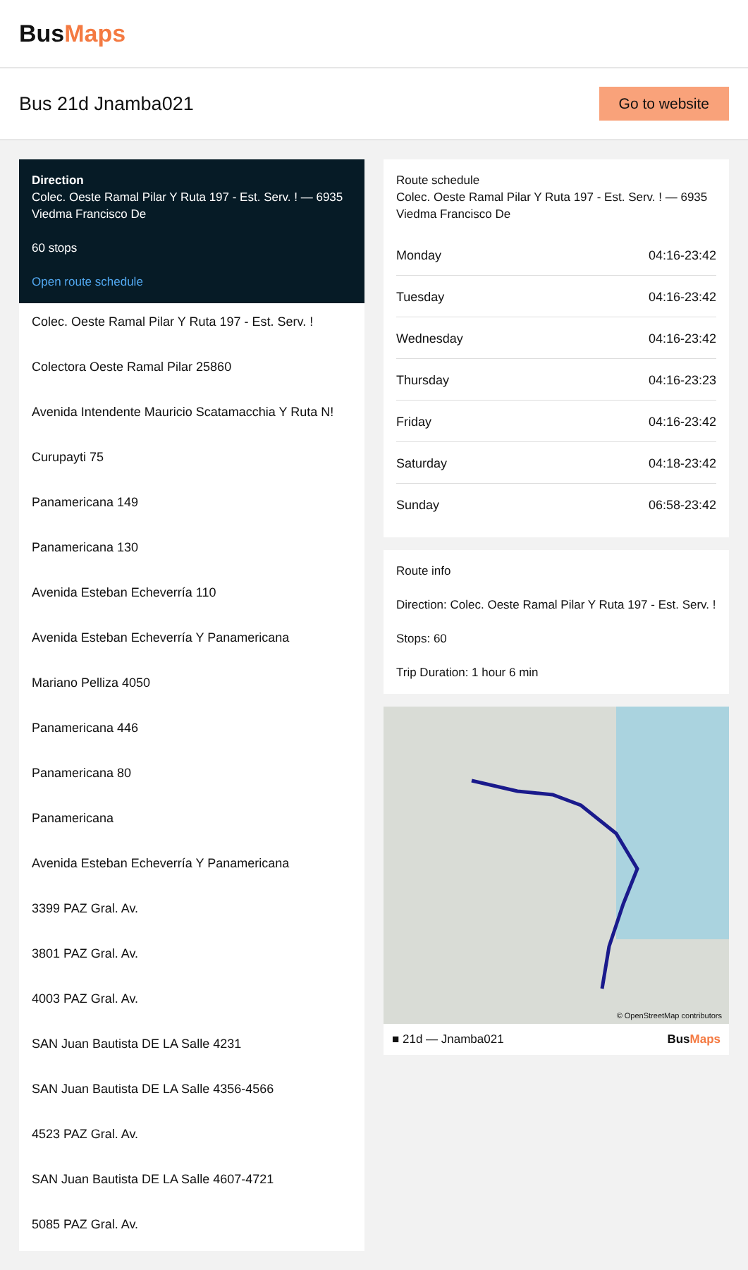BusMaps
Bus 21d Jnamba021
Go to website
Direction
Colec. Oeste Ramal Pilar Y Ruta 197 - Est. Serv. ! — 6935 Viedma Francisco De
60 stops
Open route schedule
Colec. Oeste Ramal Pilar Y Ruta 197 - Est. Serv. !
Colectora Oeste Ramal Pilar 25860
Avenida Intendente Mauricio Scatamacchia Y Ruta N!
Curupayti 75
Panamericana 149
Panamericana 130
Avenida Esteban Echeverría 110
Avenida Esteban Echeverría Y Panamericana
Mariano Pelliza 4050
Panamericana 446
Panamericana 80
Panamericana
Avenida Esteban Echeverría Y Panamericana
3399 PAZ Gral. Av.
3801 PAZ Gral. Av.
4003 PAZ Gral. Av.
SAN Juan Bautista DE LA Salle 4231
SAN Juan Bautista DE LA Salle 4356-4566
4523 PAZ Gral. Av.
SAN Juan Bautista DE LA Salle 4607-4721
5085 PAZ Gral. Av.
Route schedule
Colec. Oeste Ramal Pilar Y Ruta 197 - Est. Serv. ! — 6935 Viedma Francisco De
| Monday | 04:16-23:42 |
| Tuesday | 04:16-23:42 |
| Wednesday | 04:16-23:42 |
| Thursday | 04:16-23:23 |
| Friday | 04:16-23:42 |
| Saturday | 04:18-23:42 |
| Sunday | 06:58-23:42 |
Route info
Direction: Colec. Oeste Ramal Pilar Y Ruta 197 - Est. Serv. !
Stops: 60
Trip Duration: 1 hour 6 min
© OpenStreetMap contributors
■ 21d — Jnamba021 BusMaps